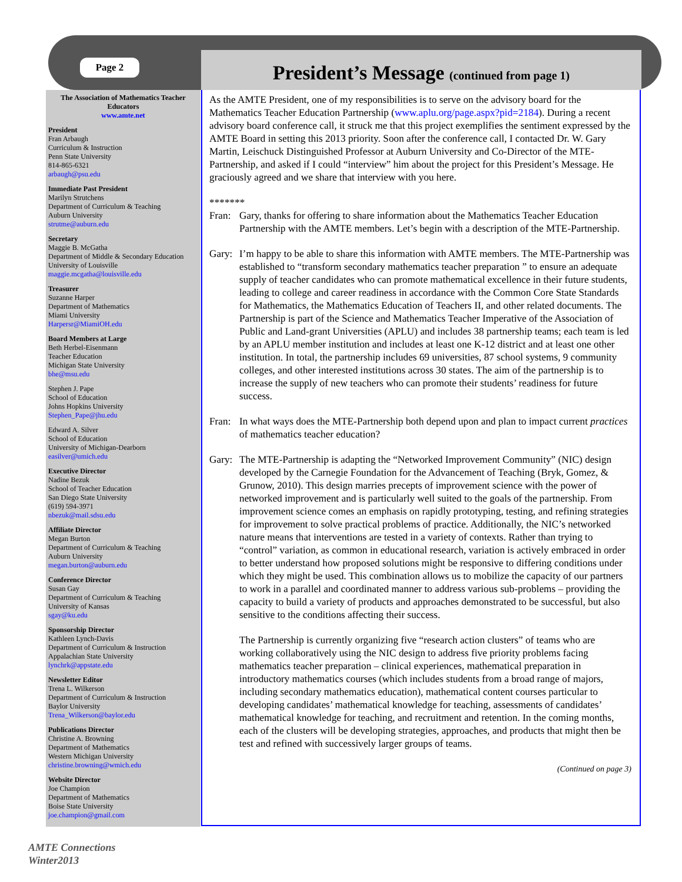Page 2
President’s Message (continued from page 1)
The Association of Mathematics Teacher Educators
www.amte.net
President
Fran Arbaugh
Curriculum & Instruction
Penn State University
814-865-6321
arbaugh@psu.edu
Immediate Past President
Marilyn Strutchens
Department of Curriculum & Teaching
Auburn University
strutme@auburn.edu
Secretary
Maggie B. McGatha
Department of Middle & Secondary Education
University of Louisville
maggie.mcgatha@louisville.edu
Treasurer
Suzanne Harper
Department of Mathematics
Miami University
Harpersr@MiamiOH.edu
Board Members at Large
Beth Herbel-Eisenmann
Teacher Education
Michigan State University
bhe@msu.edu
Stephen J. Pape
School of Education
Johns Hopkins University
Stephen_Pape@jhu.edu
Edward A. Silver
School of Education
University of Michigan-Dearborn
easilver@umich.edu
Executive Director
Nadine Bezuk
School of Teacher Education
San Diego State University
(619) 594-3971
nbezuk@mail.sdsu.edu
Affiliate Director
Megan Burton
Department of Curriculum & Teaching
Auburn University
megan.burton@auburn.edu
Conference Director
Susan Gay
Department of Curriculum & Teaching
University of Kansas
sgay@ku.edu
Sponsorship Director
Kathleen Lynch-Davis
Department of Curriculum & Instruction
Appalachian State University
lynchrk@appstate.edu
Newsletter Editor
Trena L. Wilkerson
Department of Curriculum & Instruction
Baylor University
Trena_Wilkerson@baylor.edu
Publications Director
Christine A. Browning
Department of Mathematics
Western Michigan University
christine.browning@wmich.edu
Website Director
Joe Champion
Department of Mathematics
Boise State University
joe.champion@gmail.com
As the AMTE President, one of my responsibilities is to serve on the advisory board for the Mathematics Teacher Education Partnership (www.aplu.org/page.aspx?pid=2184). During a recent advisory board conference call, it struck me that this project exemplifies the sentiment expressed by the AMTE Board in setting this 2013 priority. Soon after the conference call, I contacted Dr. W. Gary Martin, Leischuck Distinguished Professor at Auburn University and Co-Director of the MTE-Partnership, and asked if I could “interview” him about the project for this President’s Message. He graciously agreed and we share that interview with you here.
*******
Fran: Gary, thanks for offering to share information about the Mathematics Teacher Education Partnership with the AMTE members. Let’s begin with a description of the MTE-Partnership.
Gary: I’m happy to be able to share this information with AMTE members. The MTE-Partnership was established to “transform secondary mathematics teacher preparation ” to ensure an adequate supply of teacher candidates who can promote mathematical excellence in their future students, leading to college and career readiness in accordance with the Common Core State Standards for Mathematics, the Mathematics Education of Teachers II, and other related documents. The Partnership is part of the Science and Mathematics Teacher Imperative of the Association of Public and Land-grant Universities (APLU) and includes 38 partnership teams; each team is led by an APLU member institution and includes at least one K-12 district and at least one other institution. In total, the partnership includes 69 universities, 87 school systems, 9 community colleges, and other interested institutions across 30 states. The aim of the partnership is to increase the supply of new teachers who can promote their students’ readiness for future success.
Fran: In what ways does the MTE-Partnership both depend upon and plan to impact current practices of mathematics teacher education?
Gary: The MTE-Partnership is adapting the “Networked Improvement Community” (NIC) design developed by the Carnegie Foundation for the Advancement of Teaching (Bryk, Gomez, & Grunow, 2010). This design marries precepts of improvement science with the power of networked improvement and is particularly well suited to the goals of the partnership. From improvement science comes an emphasis on rapidly prototyping, testing, and refining strategies for improvement to solve practical problems of practice. Additionally, the NIC’s networked nature means that interventions are tested in a variety of contexts. Rather than trying to “control” variation, as common in educational research, variation is actively embraced in order to better understand how proposed solutions might be responsive to differing conditions under which they might be used. This combination allows us to mobilize the capacity of our partners to work in a parallel and coordinated manner to address various sub-problems – providing the capacity to build a variety of products and approaches demonstrated to be successful, but also sensitive to the conditions affecting their success.
The Partnership is currently organizing five “research action clusters” of teams who are working collaboratively using the NIC design to address five priority problems facing mathematics teacher preparation – clinical experiences, mathematical preparation in introductory mathematics courses (which includes students from a broad range of majors, including secondary mathematics education), mathematical content courses particular to developing candidates’ mathematical knowledge for teaching, assessments of candidates’ mathematical knowledge for teaching, and recruitment and retention. In the coming months, each of the clusters will be developing strategies, approaches, and products that might then be test and refined with successively larger groups of teams.
(Continued on page 3)
AMTE Connections
Winter2013